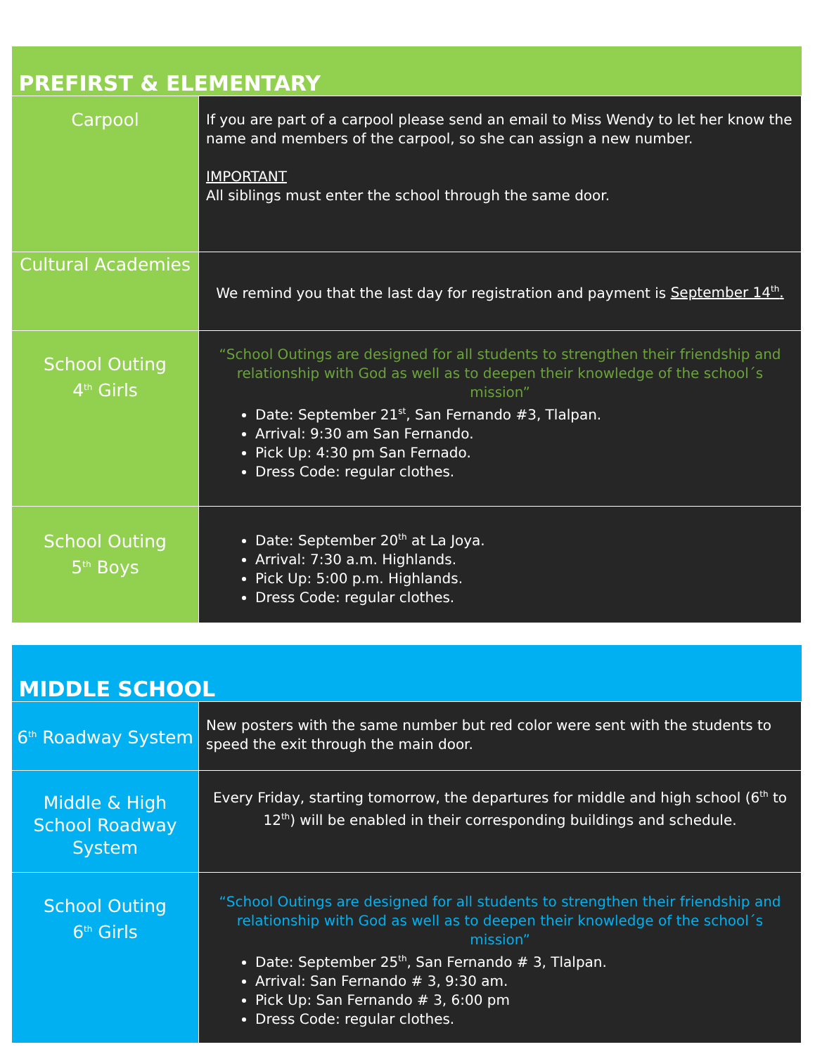| PREFIRST & ELEMENTARY | |
| --- | --- |
| Carpool | If you are part of a carpool please send an email to Miss Wendy to let her know the name and members of the carpool, so she can assign a new number. IMPORTANT All siblings must enter the school through the same door. |
| Cultural Academies | We remind you that the last day for registration and payment is September 14<sup>th</sup>. |
| School Outing 4<sup>th</sup> Girls | “School Outings are designed for all students to strengthen their friendship and relationship with God as well as to deepen their knowledge of the school´s mission” Date: September 21<sup>st</sup>, San Fernando #3, Tlalpan. Arrival: 9:30 am San Fernando. Pick Up: 4:30 pm San Fernado. Dress Code: regular clothes. |
| School Outing 5<sup>th</sup> Boys | Date: September 20<sup>th</sup> at La Joya. Arrival: 7:30 a.m. Highlands. Pick Up: 5:00 p.m. Highlands. Dress Code: regular clothes. |
| MIDDLE SCHOOL | |
| --- | --- |
| 6<sup>th</sup> Roadway System | New posters with the same number but red color were sent with the students to speed the exit through the main door. |
| Middle & High School Roadway System | Every Friday, starting tomorrow, the departures for middle and high school (6<sup>th</sup> to 12<sup>th</sup>) will be enabled in their corresponding buildings and schedule. |
| School Outing 6<sup>th</sup> Girls | “School Outings are designed for all students to strengthen their friendship and relationship with God as well as to deepen their knowledge of the school´s mission” Date: September 25<sup>th</sup>, San Fernando # 3, Tlalpan. Arrival: San Fernando # 3, 9:30 am. Pick Up: San Fernando # 3, 6:00 pm Dress Code: regular clothes. |